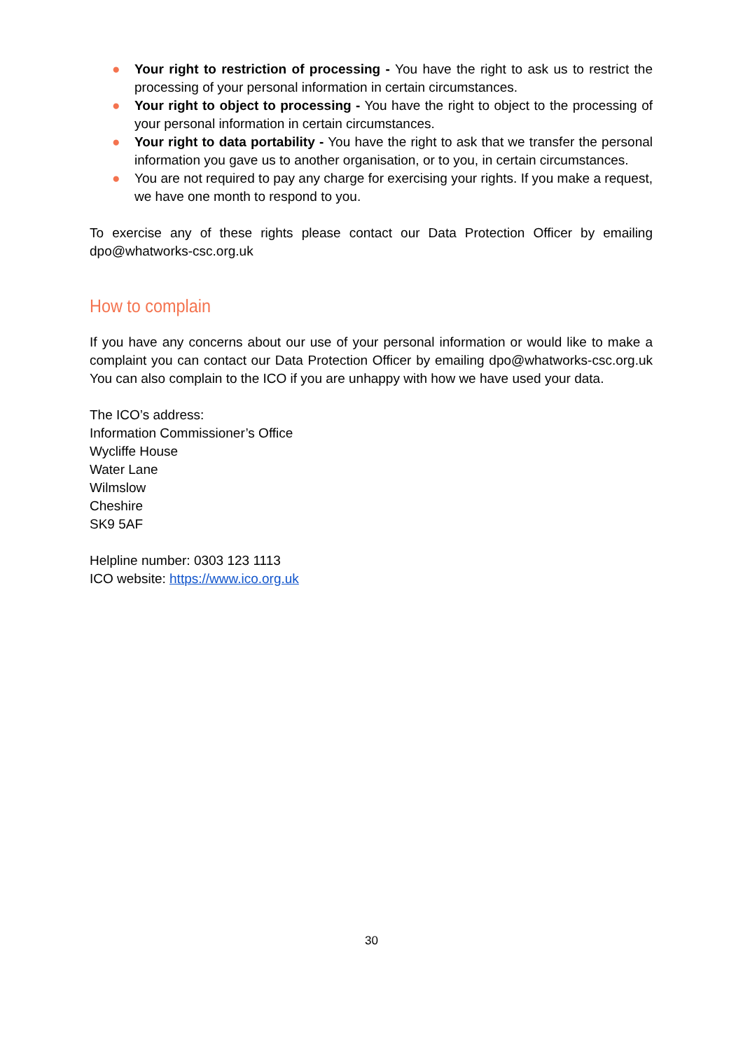● Your right to restriction of processing - You have the right to ask us to restrict the processing of your personal information in certain circumstances.
● Your right to object to processing - You have the right to object to the processing of your personal information in certain circumstances.
● Your right to data portability - You have the right to ask that we transfer the personal information you gave us to another organisation, or to you, in certain circumstances.
● You are not required to pay any charge for exercising your rights. If you make a request, we have one month to respond to you.
To exercise any of these rights please contact our Data Protection Officer by emailing dpo@whatworks-csc.org.uk
How to complain
If you have any concerns about our use of your personal information or would like to make a complaint you can contact our Data Protection Officer by emailing dpo@whatworks-csc.org.uk You can also complain to the ICO if you are unhappy with how we have used your data.
The ICO’s address:
Information Commissioner’s Office
Wycliffe House
Water Lane
Wilmslow
Cheshire
SK9 5AF
Helpline number: 0303 123 1113
ICO website: https://www.ico.org.uk
30